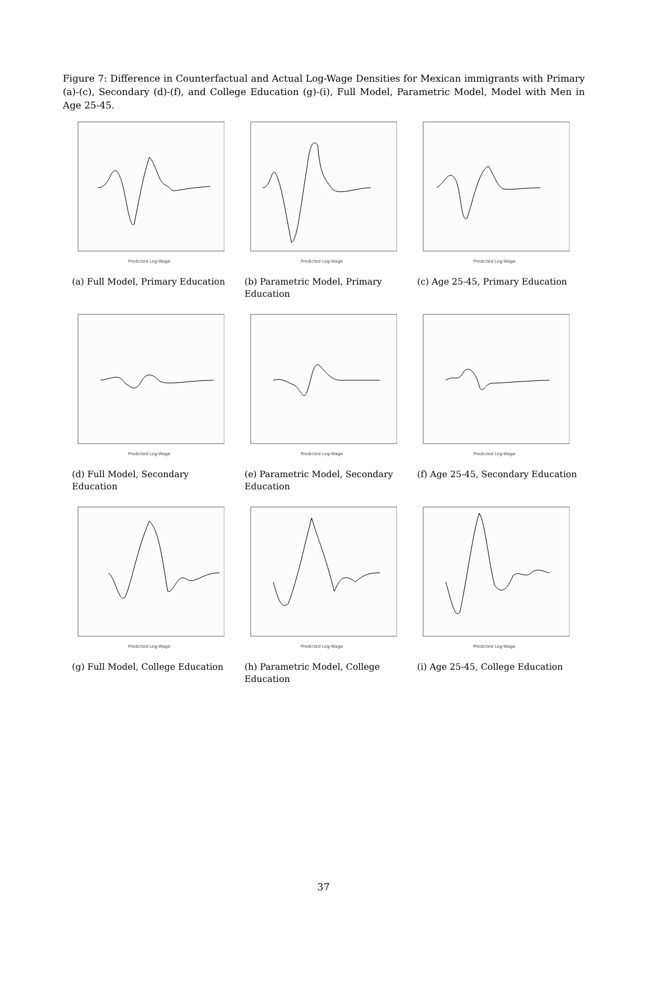Figure 7: Difference in Counterfactual and Actual Log-Wage Densities for Mexican immigrants with Primary (a)-(c), Secondary (d)-(f), and College Education (g)-(i), Full Model, Parametric Model, Model with Men in Age 25-45.
Predicted Log-Wage
(a) Full Model, Primary Education
Predicted Log-Wage
(b) Parametric Model, Primary Education
Predicted Log-Wage
(c) Age 25-45, Primary Education
Predicted Log-Wage
(d) Full Model, Secondary Education
Predicted Log-Wage
(e) Parametric Model, Secondary Education
Predicted Log-Wage
(f) Age 25-45, Secondary Education
Predicted Log-Wage
(g) Full Model, College Education
Predicted Log-Wage
(h) Parametric Model, College Education
Predicted Log-Wage
(i) Age 25-45, College Education
37